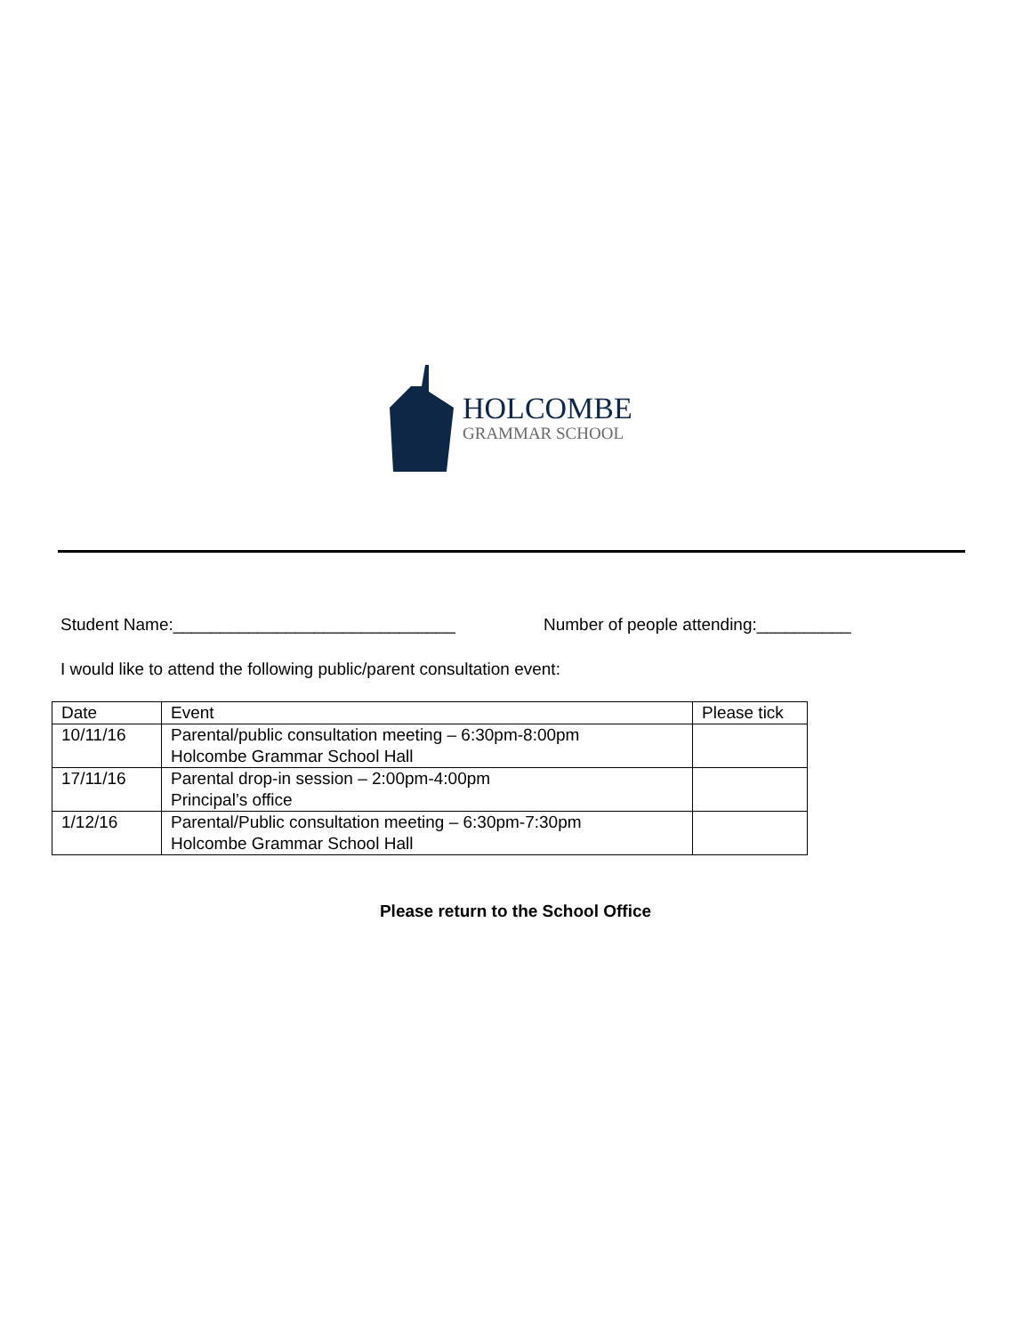HOLCOMBE
GRAMMAR SCHOOL
Student Name:______________________________ Number of people attending:__________
I would like to attend the following public/parent consultation event:
| Date | Event | Please tick |
| --- | --- | --- |
| 10/11/16 | Parental/public consultation meeting – 6:30pm-8:00pm Holcombe Grammar School Hall | |
| 17/11/16 | Parental drop-in session – 2:00pm-4:00pm Principal’s office | |
| 1/12/16 | Parental/Public consultation meeting – 6:30pm-7:30pm Holcombe Grammar School Hall | |
Please return to the School Office